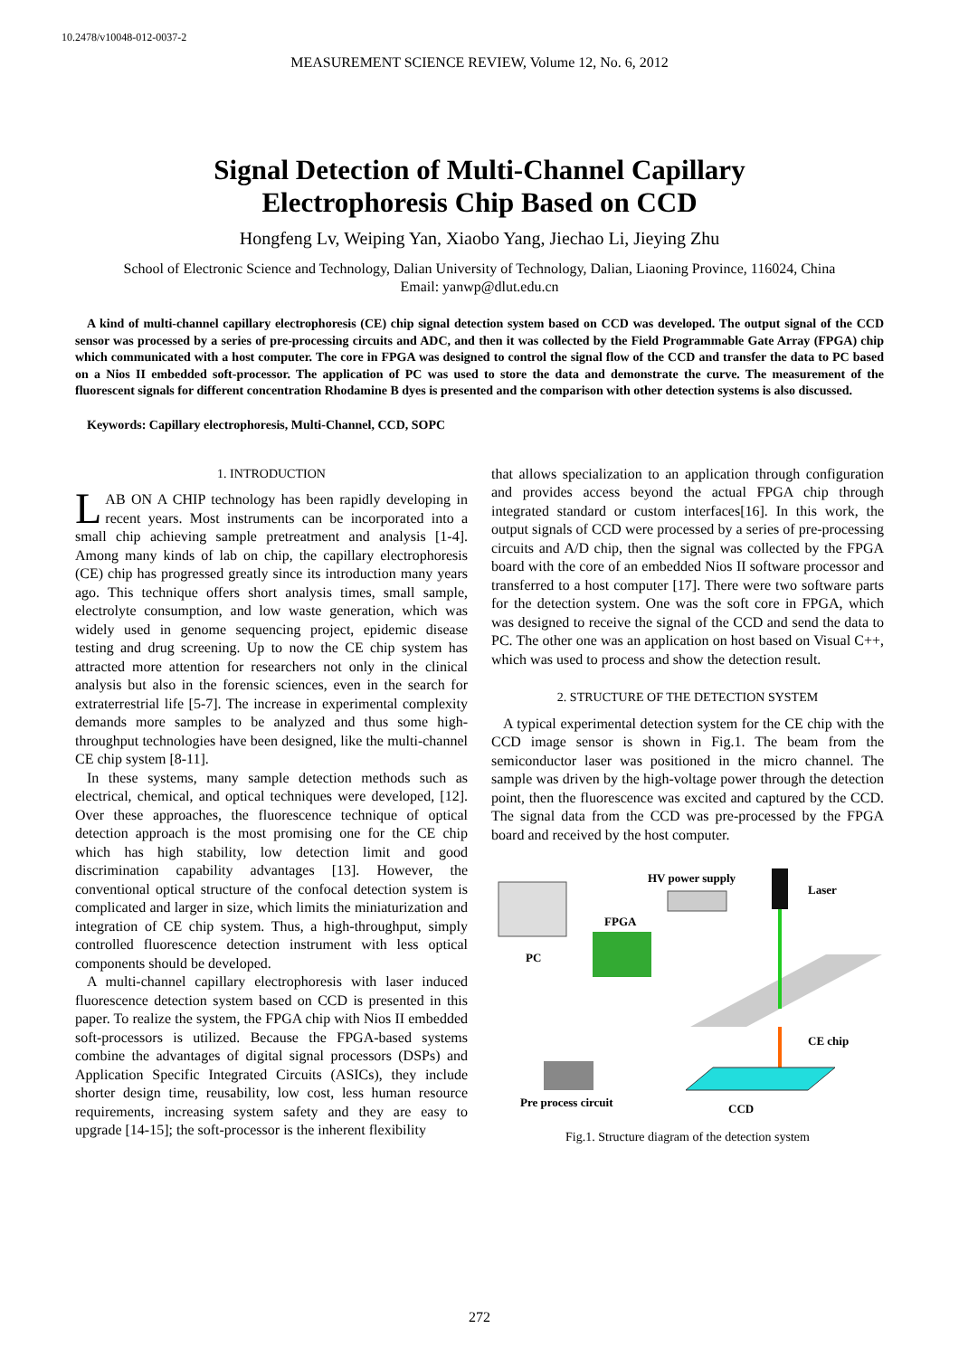10.2478/v10048-012-0037-2
MEASUREMENT SCIENCE REVIEW, Volume 12, No. 6, 2012
Signal Detection of Multi-Channel Capillary
Electrophoresis Chip Based on CCD
Hongfeng Lv, Weiping Yan, Xiaobo Yang, Jiechao Li, Jieying Zhu
School of Electronic Science and Technology, Dalian University of Technology, Dalian, Liaoning Province, 116024, China
Email: yanwp@dlut.edu.cn
A kind of multi-channel capillary electrophoresis (CE) chip signal detection system based on CCD was developed. The output signal of the CCD sensor was processed by a series of pre-processing circuits and ADC, and then it was collected by the Field Programmable Gate Array (FPGA) chip which communicated with a host computer. The core in FPGA was designed to control the signal flow of the CCD and transfer the data to PC based on a Nios II embedded soft-processor. The application of PC was used to store the data and demonstrate the curve. The measurement of the fluorescent signals for different concentration Rhodamine B dyes is presented and the comparison with other detection systems is also discussed.
Keywords: Capillary electrophoresis, Multi-Channel, CCD, SOPC
1. INTRODUCTION
LAB ON A CHIP technology has been rapidly developing in recent years. Most instruments can be incorporated into a small chip achieving sample pretreatment and analysis [1-4]. Among many kinds of lab on chip, the capillary electrophoresis (CE) chip has progressed greatly since its introduction many years ago. This technique offers short analysis times, small sample, electrolyte consumption, and low waste generation, which was widely used in genome sequencing project, epidemic disease testing and drug screening. Up to now the CE chip system has attracted more attention for researchers not only in the clinical analysis but also in the forensic sciences, even in the search for extraterrestrial life [5-7]. The increase in experimental complexity demands more samples to be analyzed and thus some high-throughput technologies have been designed, like the multi-channel CE chip system [8-11].
In these systems, many sample detection methods such as electrical, chemical, and optical techniques were developed, [12]. Over these approaches, the fluorescence technique of optical detection approach is the most promising one for the CE chip which has high stability, low detection limit and good discrimination capability advantages [13]. However, the conventional optical structure of the confocal detection system is complicated and larger in size, which limits the miniaturization and integration of CE chip system. Thus, a high-throughput, simply controlled fluorescence detection instrument with less optical components should be developed.
A multi-channel capillary electrophoresis with laser induced fluorescence detection system based on CCD is presented in this paper. To realize the system, the FPGA chip with Nios II embedded soft-processors is utilized. Because the FPGA-based systems combine the advantages of digital signal processors (DSPs) and Application Specific Integrated Circuits (ASICs), they include shorter design time, reusability, low cost, less human resource requirements, increasing system safety and they are easy to upgrade [14-15]; the soft-processor is the inherent flexibility
that allows specialization to an application through configuration and provides access beyond the actual FPGA chip through integrated standard or custom interfaces[16]. In this work, the output signals of CCD were processed by a series of pre-processing circuits and A/D chip, then the signal was collected by the FPGA board with the core of an embedded Nios II software processor and transferred to a host computer [17]. There were two software parts for the detection system. One was the soft core in FPGA, which was designed to receive the signal of the CCD and send the data to PC. The other one was an application on host based on Visual C++, which was used to process and show the detection result.
2. STRUCTURE OF THE DETECTION SYSTEM
A typical experimental detection system for the CE chip with the CCD image sensor is shown in Fig.1. The beam from the semiconductor laser was positioned in the micro channel. The sample was driven by the high-voltage power through the detection point, then the fluorescence was excited and captured by the CCD. The signal data from the CCD was pre-processed by the FPGA board and received by the host computer.
PC
FPGA
HV power supply
Laser
CE chip
CCD
Pre process circuit
Fig.1. Structure diagram of the detection system
272